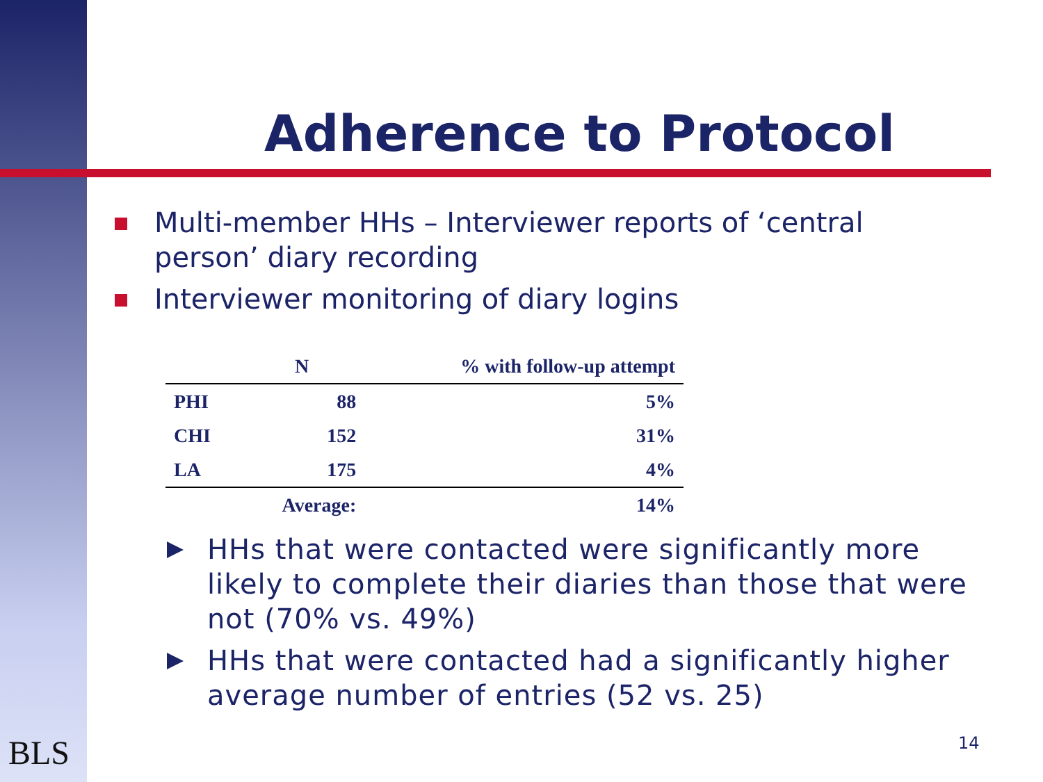Adherence to Protocol
Multi-member HHs – Interviewer reports of ‘central person’ diary recording
Interviewer monitoring of diary logins
| | N | % with follow-up attempt |
| --- | --- | --- |
| PHI | 88 | 5% |
| CHI | 152 | 31% |
| LA | 175 | 4% |
| | Average: | 14% |
HHs that were contacted were significantly more likely to complete their diaries than those that were not (70% vs. 49%)
HHs that were contacted had a significantly higher average number of entries (52 vs. 25)
BLS 14